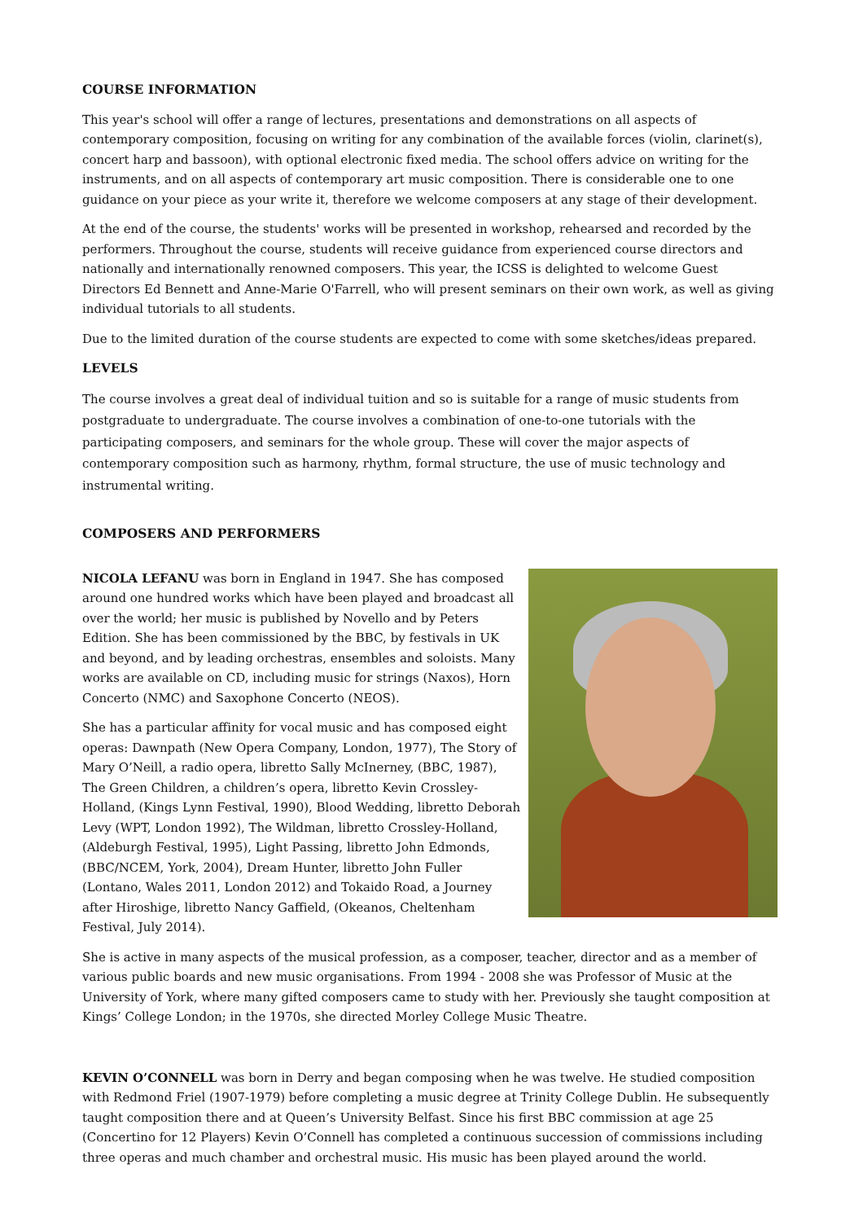COURSE INFORMATION
This year's school will offer a range of lectures, presentations and demonstrations on all aspects of contemporary composition, focusing on writing for any combination of the available forces (violin, clarinet(s), concert harp and bassoon), with optional electronic fixed media. The school offers advice on writing for the instruments, and on all aspects of contemporary art music composition. There is considerable one to one guidance on your piece as your write it, therefore we welcome composers at any stage of their development.
At the end of the course, the students' works will be presented in workshop, rehearsed and recorded by the performers. Throughout the course, students will receive guidance from experienced course directors and nationally and internationally renowned composers. This year, the ICSS is delighted to welcome Guest Directors Ed Bennett and Anne-Marie O'Farrell, who will present seminars on their own work, as well as giving individual tutorials to all students.
Due to the limited duration of the course students are expected to come with some sketches/ideas prepared.
LEVELS
The course involves a great deal of individual tuition and so is suitable for a range of music students from postgraduate to undergraduate. The course involves a combination of one-to-one tutorials with the participating composers, and seminars for the whole group. These will cover the major aspects of contemporary composition such as harmony, rhythm, formal structure, the use of music technology and instrumental writing.
COMPOSERS AND PERFORMERS
NICOLA LEFANU was born in England in 1947. She has composed around one hundred works which have been played and broadcast all over the world; her music is published by Novello and by Peters Edition. She has been commissioned by the BBC, by festivals in UK and beyond, and by leading orchestras, ensembles and soloists. Many works are available on CD, including music for strings (Naxos), Horn Concerto (NMC) and Saxophone Concerto (NEOS).
She has a particular affinity for vocal music and has composed eight operas: Dawnpath (New Opera Company, London, 1977), The Story of Mary O’Neill, a radio opera, libretto Sally McInerney, (BBC, 1987), The Green Children, a children’s opera, libretto Kevin Crossley-Holland, (Kings Lynn Festival, 1990), Blood Wedding, libretto Deborah Levy (WPT, London 1992), The Wildman, libretto Crossley-Holland, (Aldeburgh Festival, 1995), Light Passing, libretto John Edmonds, (BBC/NCEM, York, 2004), Dream Hunter, libretto John Fuller (Lontano, Wales 2011, London 2012) and Tokaido Road, a Journey after Hiroshige, libretto Nancy Gaffield, (Okeanos, Cheltenham Festival, July 2014).
She is active in many aspects of the musical profession, as a composer, teacher, director and as a member of various public boards and new music organisations. From 1994 - 2008 she was Professor of Music at the University of York, where many gifted composers came to study with her. Previously she taught composition at Kings’ College London; in the 1970s, she directed Morley College Music Theatre.
KEVIN O’CONNELL was born in Derry and began composing when he was twelve. He studied composition with Redmond Friel (1907-1979) before completing a music degree at Trinity College Dublin. He subsequently taught composition there and at Queen’s University Belfast. Since his first BBC commission at age 25 (Concertino for 12 Players) Kevin O’Connell has completed a continuous succession of commissions including three operas and much chamber and orchestral music. His music has been played around the world.